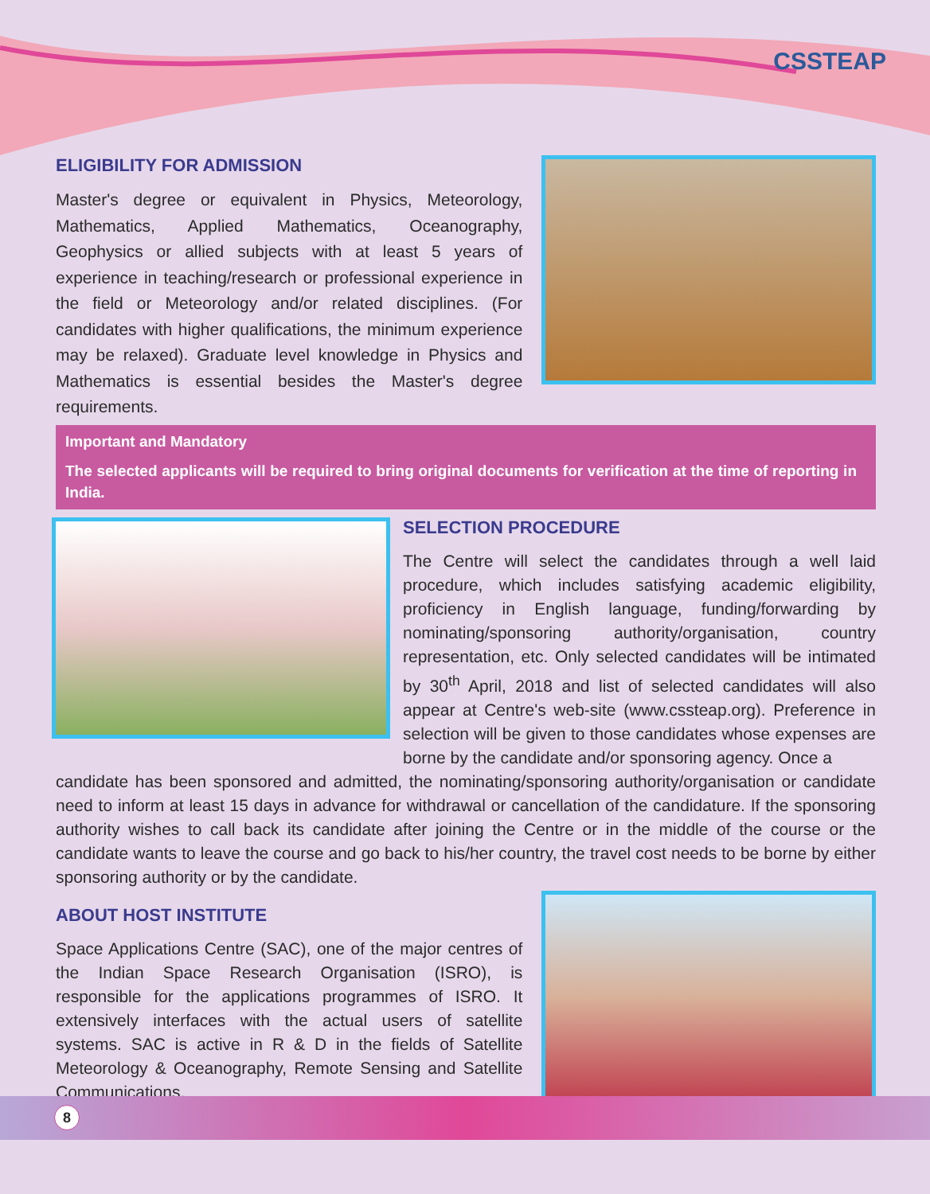CSSTEAP
ELIGIBILITY FOR ADMISSION
Master's degree or equivalent in Physics, Meteorology, Mathematics, Applied Mathematics, Oceanography, Geophysics or allied subjects with at least 5 years of experience in teaching/research or professional experience in the field or Meteorology and/or related disciplines. (For candidates with higher qualifications, the minimum experience may be relaxed). Graduate level knowledge in Physics and Mathematics is essential besides the Master's degree requirements.
Important and Mandatory
The selected applicants will be required to bring original documents for verification at the time of reporting in India.
SELECTION PROCEDURE
The Centre will select the candidates through a well laid procedure, which includes satisfying academic eligibility, proficiency in English language, funding/forwarding by nominating/sponsoring authority/organisation, country representation, etc. Only selected candidates will be intimated by 30<sup>th</sup> April, 2018 and list of selected candidates will also appear at Centre's web-site (www.cssteap.org). Preference in selection will be given to those candidates whose expenses are borne by the candidate and/or sponsoring agency. Once a
candidate has been sponsored and admitted, the nominating/sponsoring authority/organisation or candidate need to inform at least 15 days in advance for withdrawal or cancellation of the candidature. If the sponsoring authority wishes to call back its candidate after joining the Centre or in the middle of the course or the candidate wants to leave the course and go back to his/her country, the travel cost needs to be borne by either sponsoring authority or by the candidate.
ABOUT HOST INSTITUTE
Space Applications Centre (SAC), one of the major centres of the Indian Space Research Organisation (ISRO), is responsible for the applications programmes of ISRO. It extensively interfaces with the actual users of satellite systems. SAC is active in R & D in the fields of Satellite Meteorology & Oceanography, Remote Sensing and Satellite Communications.
8